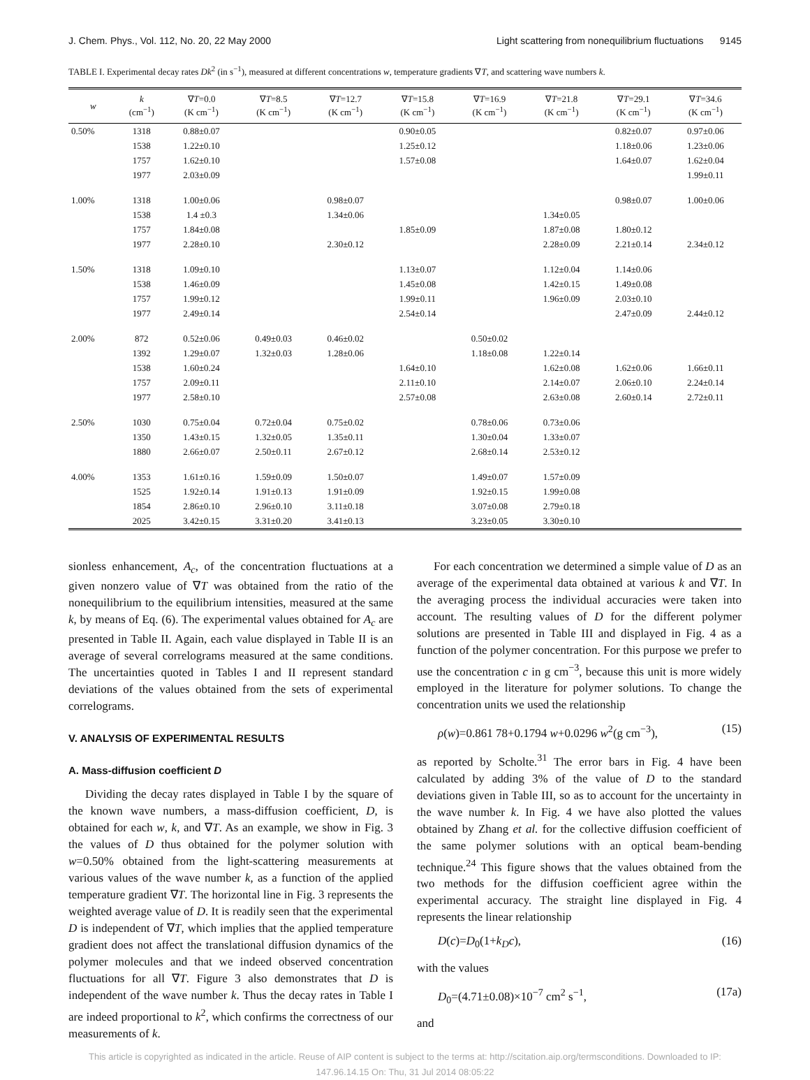J. Chem. Phys., Vol. 112, No. 20, 22 May 2000 Light scattering from nonequilibrium fluctuations 9145
TABLE I. Experimental decay rates Dk<sup>2</sup> (in s<sup>−1</sup>), measured at different concentrations w, temperature gradients ∇T, and scattering wave numbers k.
| w | k (cm<sup>−1</sup>) | ∇ T =0.0 (K cm<sup>−1</sup>) | ∇ T =8.5 (K cm<sup>−1</sup>) | ∇ T =12.7 (K cm<sup>−1</sup>) | ∇ T =15.8 (K cm<sup>−1</sup>) | ∇ T =16.9 (K cm<sup>−1</sup>) | ∇ T =21.8 (K cm<sup>−1</sup>) | ∇ T =29.1 (K cm<sup>−1</sup>) | ∇ T =34.6 (K cm<sup>−1</sup>) |
| --- | --- | --- | --- | --- | --- | --- | --- | --- | --- |
| 0.50% | 1318 | 0.88±0.07 | | | 0.90±0.05 | | | 0.82±0.07 | 0.97±0.06 |
| | 1538 | 1.22±0.10 | | | 1.25±0.12 | | | 1.18±0.06 | 1.23±0.06 |
| | 1757 | 1.62±0.10 | | | 1.57±0.08 | | | 1.64±0.07 | 1.62±0.04 |
| | 1977 | 2.03±0.09 | | | | | | | 1.99±0.11 |
| 1.00% | 1318 | 1.00±0.06 | | 0.98±0.07 | | | | 0.98±0.07 | 1.00±0.06 |
| | 1538 | 1.4 ±0.3 | | 1.34±0.06 | | | 1.34±0.05 | | |
| | 1757 | 1.84±0.08 | | | 1.85±0.09 | | 1.87±0.08 | 1.80±0.12 | |
| | 1977 | 2.28±0.10 | | 2.30±0.12 | | | 2.28±0.09 | 2.21±0.14 | 2.34±0.12 |
| 1.50% | 1318 | 1.09±0.10 | | | 1.13±0.07 | | 1.12±0.04 | 1.14±0.06 | |
| | 1538 | 1.46±0.09 | | | 1.45±0.08 | | 1.42±0.15 | 1.49±0.08 | |
| | 1757 | 1.99±0.12 | | | 1.99±0.11 | | 1.96±0.09 | 2.03±0.10 | |
| | 1977 | 2.49±0.14 | | | 2.54±0.14 | | | 2.47±0.09 | 2.44±0.12 |
| 2.00% | 872 | 0.52±0.06 | 0.49±0.03 | 0.46±0.02 | | 0.50±0.02 | | | |
| | 1392 | 1.29±0.07 | 1.32±0.03 | 1.28±0.06 | | 1.18±0.08 | 1.22±0.14 | | |
| | 1538 | 1.60±0.24 | | | 1.64±0.10 | | 1.62±0.08 | 1.62±0.06 | 1.66±0.11 |
| | 1757 | 2.09±0.11 | | | 2.11±0.10 | | 2.14±0.07 | 2.06±0.10 | 2.24±0.14 |
| | 1977 | 2.58±0.10 | | | 2.57±0.08 | | 2.63±0.08 | 2.60±0.14 | 2.72±0.11 |
| 2.50% | 1030 | 0.75±0.04 | 0.72±0.04 | 0.75±0.02 | | 0.78±0.06 | 0.73±0.06 | | |
| | 1350 | 1.43±0.15 | 1.32±0.05 | 1.35±0.11 | | 1.30±0.04 | 1.33±0.07 | | |
| | 1880 | 2.66±0.07 | 2.50±0.11 | 2.67±0.12 | | 2.68±0.14 | 2.53±0.12 | | |
| 4.00% | 1353 | 1.61±0.16 | 1.59±0.09 | 1.50±0.07 | | 1.49±0.07 | 1.57±0.09 | | |
| | 1525 | 1.92±0.14 | 1.91±0.13 | 1.91±0.09 | | 1.92±0.15 | 1.99±0.08 | | |
| | 1854 | 2.86±0.10 | 2.96±0.10 | 3.11±0.18 | | 3.07±0.08 | 2.79±0.18 | | |
| | 2025 | 3.42±0.15 | 3.31±0.20 | 3.41±0.13 | | 3.23±0.05 | 3.30±0.10 | | |
sionless enhancement, A<sub>c</sub>, of the concentration fluctuations at a given nonzero value of ∇T was obtained from the ratio of the nonequilibrium to the equilibrium intensities, measured at the same k, by means of Eq. (6). The experimental values obtained for A<sub>c</sub> are presented in Table II. Again, each value displayed in Table II is an average of several correlograms measured at the same conditions. The uncertainties quoted in Tables I and II represent standard deviations of the values obtained from the sets of experimental correlograms.
V. ANALYSIS OF EXPERIMENTAL RESULTS
A. Mass-diffusion coefficient D
Dividing the decay rates displayed in Table I by the square of the known wave numbers, a mass-diffusion coefficient, D, is obtained for each w, k, and ∇T. As an example, we show in Fig. 3 the values of D thus obtained for the polymer solution with w=0.50% obtained from the light-scattering measurements at various values of the wave number k, as a function of the applied temperature gradient ∇T. The horizontal line in Fig. 3 represents the weighted average value of D. It is readily seen that the experimental D is independent of ∇T, which implies that the applied temperature gradient does not affect the translational diffusion dynamics of the polymer molecules and that we indeed observed concentration fluctuations for all ∇T. Figure 3 also demonstrates that D is independent of the wave number k. Thus the decay rates in Table I are indeed proportional to k<sup>2</sup>, which confirms the correctness of our measurements of k.
For each concentration we determined a simple value of D as an average of the experimental data obtained at various k and ∇T. In the averaging process the individual accuracies were taken into account. The resulting values of D for the different polymer solutions are presented in Table III and displayed in Fig. 4 as a function of the polymer concentration. For this purpose we prefer to use the concentration c in g cm<sup>−3</sup>, because this unit is more widely employed in the literature for polymer solutions. To change the concentration units we used the relationship
ρ(w)=0.861 78+0.1794 w+0.0296 w<sup>2</sup>(g cm<sup>−3</sup>), (15)
as reported by Scholte.<sup>31</sup> The error bars in Fig. 4 have been calculated by adding 3% of the value of D to the standard deviations given in Table III, so as to account for the uncertainty in the wave number k. In Fig. 4 we have also plotted the values obtained by Zhang et al. for the collective diffusion coefficient of the same polymer solutions with an optical beam-bending technique.<sup>24</sup> This figure shows that the values obtained from the two methods for the diffusion coefficient agree within the experimental accuracy. The straight line displayed in Fig. 4 represents the linear relationship
D(c)=D<sub>0</sub>(1+k<sub>D</sub>c), (16)
with the values
D<sub>0</sub>=(4.71±0.08)×10<sup>−7</sup> cm<sup>2</sup> s<sup>−1</sup>, (17a)
and
This article is copyrighted as indicated in the article. Reuse of AIP content is subject to the terms at: http://scitation.aip.org/termsconditions. Downloaded to IP:
147.96.14.15 On: Thu, 31 Jul 2014 08:05:22